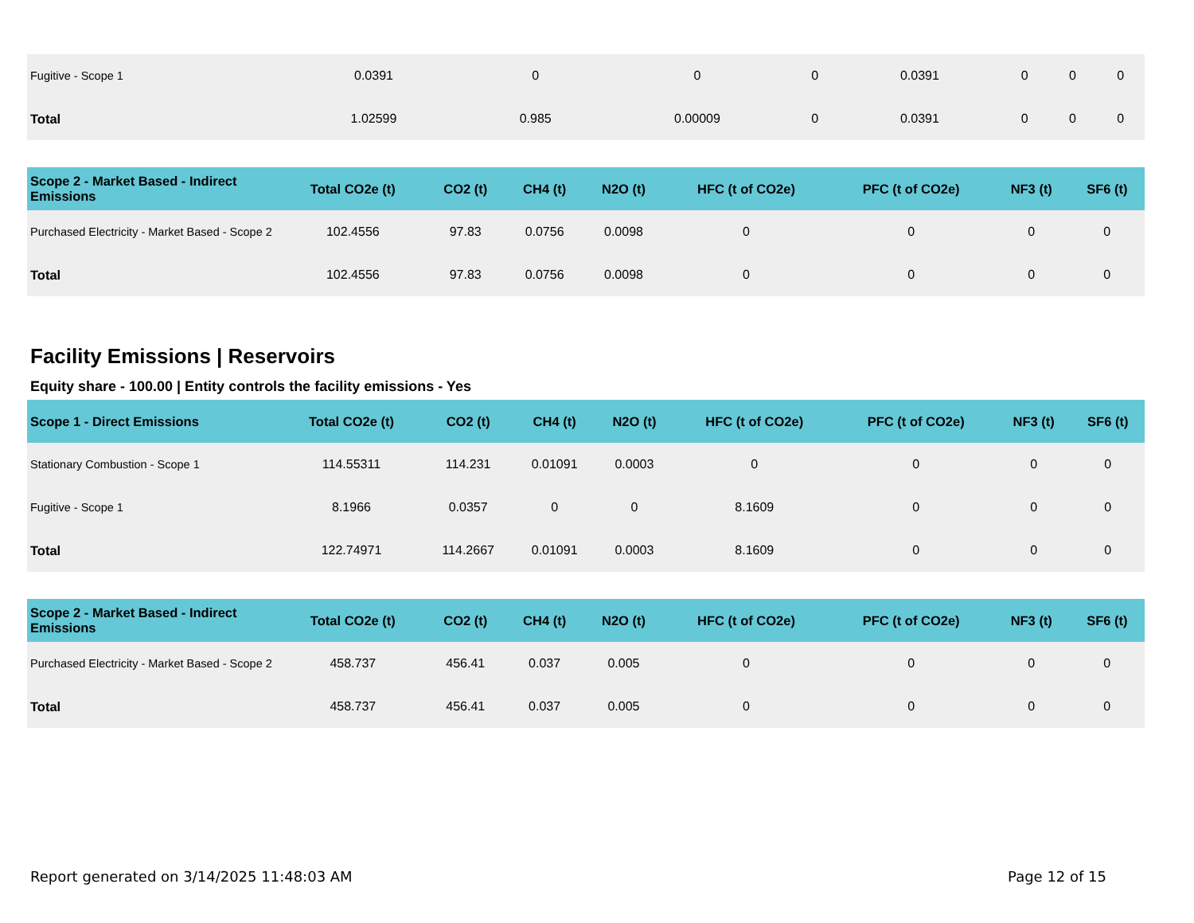| Fugitive - Scope 1 | 0.0391 | 0 | 0 | 0 | 0.0391 | 0 | 0 | 0 |
| Total | 1.02599 | 0.985 | 0.00009 | 0 | 0.0391 | 0 | 0 | 0 |
| Scope 2 - Market Based - Indirect Emissions | Total CO2e (t) | CO2 (t) | CH4 (t) | N2O (t) | HFC (t of CO2e) | PFC (t of CO2e) | NF3 (t) | SF6 (t) |
| --- | --- | --- | --- | --- | --- | --- | --- | --- |
| Purchased Electricity - Market Based - Scope 2 | 102.4556 | 97.83 | 0.0756 | 0.0098 | 0 | 0 | 0 | 0 |
| Total | 102.4556 | 97.83 | 0.0756 | 0.0098 | 0 | 0 | 0 | 0 |
Facility Emissions | Reservoirs
Equity share - 100.00 | Entity controls the facility emissions - Yes
| Scope 1 - Direct Emissions | Total CO2e (t) | CO2 (t) | CH4 (t) | N2O (t) | HFC (t of CO2e) | PFC (t of CO2e) | NF3 (t) | SF6 (t) |
| --- | --- | --- | --- | --- | --- | --- | --- | --- |
| Stationary Combustion - Scope 1 | 114.55311 | 114.231 | 0.01091 | 0.0003 | 0 | 0 | 0 | 0 |
| Fugitive - Scope 1 | 8.1966 | 0.0357 | 0 | 0 | 8.1609 | 0 | 0 | 0 |
| Total | 122.74971 | 114.2667 | 0.01091 | 0.0003 | 8.1609 | 0 | 0 | 0 |
| Scope 2 - Market Based - Indirect Emissions | Total CO2e (t) | CO2 (t) | CH4 (t) | N2O (t) | HFC (t of CO2e) | PFC (t of CO2e) | NF3 (t) | SF6 (t) |
| --- | --- | --- | --- | --- | --- | --- | --- | --- |
| Purchased Electricity - Market Based - Scope 2 | 458.737 | 456.41 | 0.037 | 0.005 | 0 | 0 | 0 | 0 |
| Total | 458.737 | 456.41 | 0.037 | 0.005 | 0 | 0 | 0 | 0 |
Report generated on 3/14/2025 11:48:03 AM Page 12 of 15